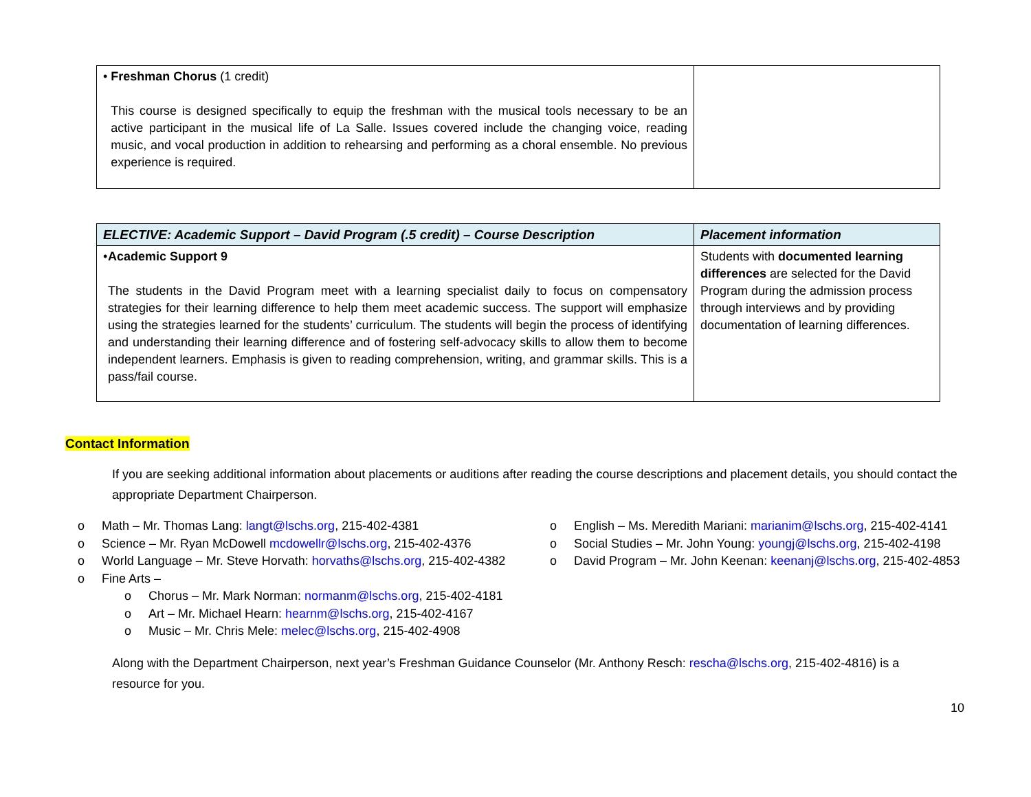| • Freshman Chorus (1 credit) This course is designed specifically to equip the freshman with the musical tools necessary to be an active participant in the musical life of La Salle. Issues covered include the changing voice, reading music, and vocal production in addition to rehearsing and performing as a choral ensemble. No previous experience is required. | |
| ELECTIVE: Academic Support – David Program (.5 credit) – Course Description | Placement information |
| --- | --- |
| • Academic Support 9 The students in the David Program meet with a learning specialist daily to focus on compensatory strategies for their learning difference to help them meet academic success. The support will emphasize using the strategies learned for the students’ curriculum. The students will begin the process of identifying and understanding their learning difference and of fostering self-advocacy skills to allow them to become independent learners. Emphasis is given to reading comprehension, writing, and grammar skills. This is a pass/fail course. | Students with documented learning differences are selected for the David Program during the admission process through interviews and by providing documentation of learning differences. |
Contact Information
If you are seeking additional information about placements or auditions after reading the course descriptions and placement details, you should contact the appropriate Department Chairperson.
o Math – Mr. Thomas Lang: langt@lschs.org, 215-402-4381
o Science – Mr. Ryan McDowell mcdowellr@lschs.org, 215-402-4376
o World Language – Mr. Steve Horvath: horvaths@lschs.org, 215-402-4382
o Fine Arts –
o Chorus – Mr. Mark Norman: normanm@lschs.org, 215-402-4181
o Art – Mr. Michael Hearn: hearnm@lschs.org, 215-402-4167
o Music – Mr. Chris Mele: melec@lschs.org, 215-402-4908
o English – Ms. Meredith Mariani: marianim@lschs.org, 215-402-4141
o Social Studies – Mr. John Young: youngj@lschs.org, 215-402-4198
o David Program – Mr. John Keenan: keenanj@lschs.org, 215-402-4853
Along with the Department Chairperson, next year’s Freshman Guidance Counselor (Mr. Anthony Resch: rescha@lschs.org, 215-402-4816) is a resource for you.
10